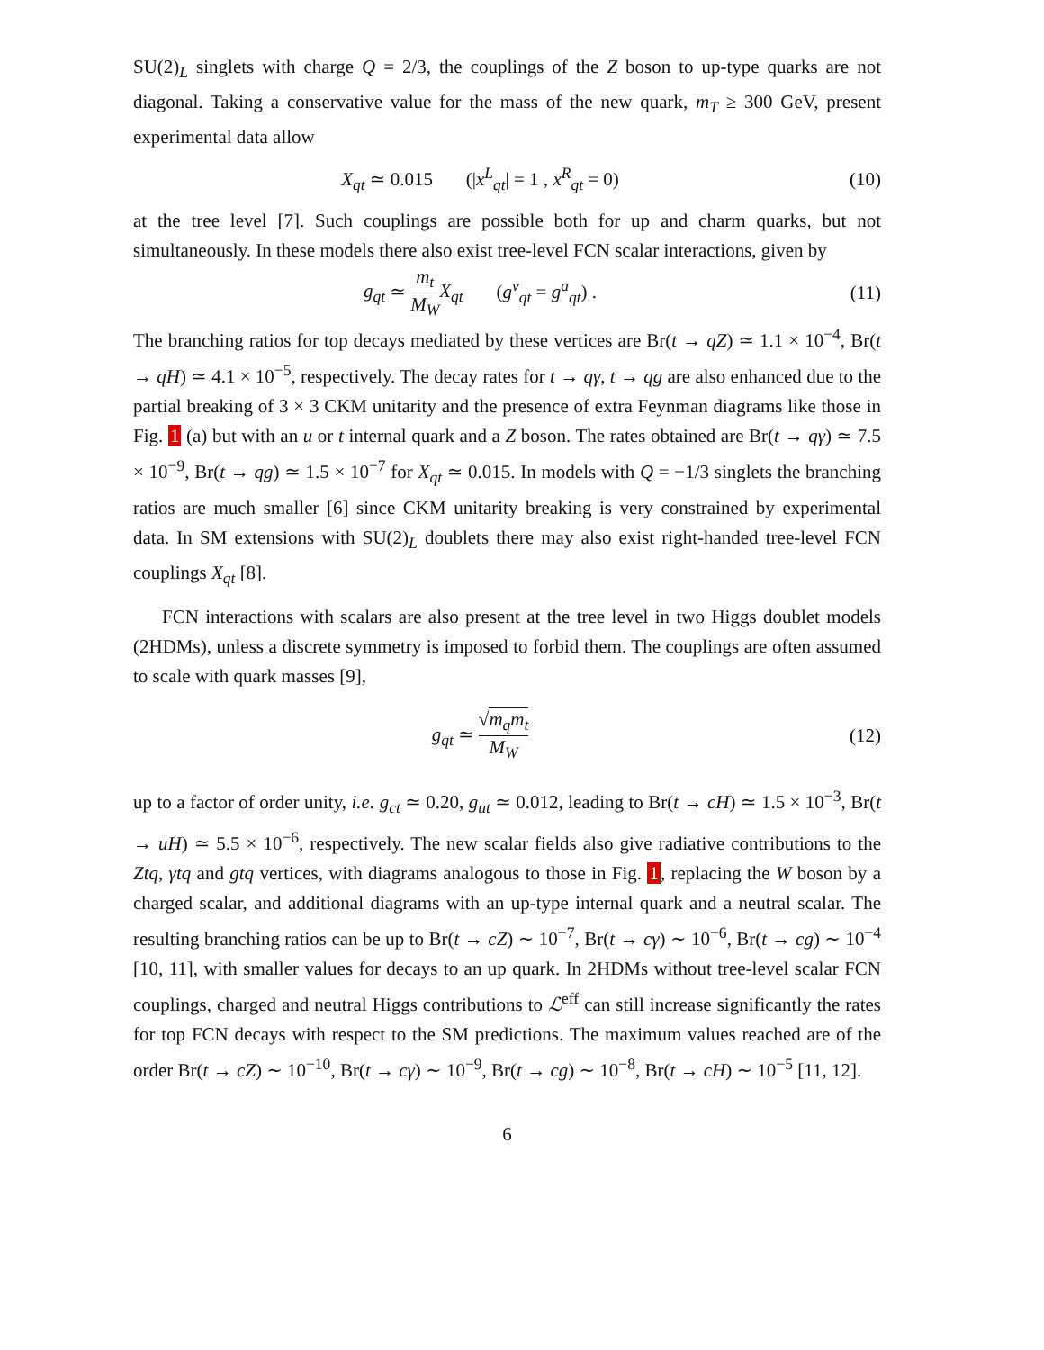SU(2)<sub>L</sub> singlets with charge Q = 2/3, the couplings of the Z boson to up-type quarks are not diagonal. Taking a conservative value for the mass of the new quark, m<sub>T</sub> ≥ 300 GeV, present experimental data allow
X<sub>qt</sub> ≃ 0.015 (|x<sup>L</sup><sub>qt</sub>| = 1 , x<sup>R</sup><sub>qt</sub> = 0)
(10)
at the tree level [7]. Such couplings are possible both for up and charm quarks, but not simultaneously. In these models there also exist tree-level FCN scalar interactions, given by
g<sub>qt</sub> ≃ m<sub>t</sub> M<sub>W</sub> X<sub>qt</sub> (g<sup>v</sup><sub>qt</sub> = g<sup>a</sup><sub>qt</sub>) .
(11)
The branching ratios for top decays mediated by these vertices are Br(t → qZ) ≃ 1.1 × 10<sup>−4</sup>, Br(t → qH) ≃ 4.1 × 10<sup>−5</sup>, respectively. The decay rates for t → qγ, t → qg are also enhanced due to the partial breaking of 3 × 3 CKM unitarity and the presence of extra Feynman diagrams like those in Fig. 1 (a) but with an u or t internal quark and a Z boson. The rates obtained are Br(t → qγ) ≃ 7.5 × 10<sup>−9</sup>, Br(t → qg) ≃ 1.5 × 10<sup>−7</sup> for X<sub>qt</sub> ≃ 0.015. In models with Q = −1/3 singlets the branching ratios are much smaller [6] since CKM unitarity breaking is very constrained by experimental data. In SM extensions with SU(2)<sub>L</sub> doublets there may also exist right-handed tree-level FCN couplings X<sub>qt</sub> [8].
FCN interactions with scalars are also present at the tree level in two Higgs doublet models (2HDMs), unless a discrete symmetry is imposed to forbid them. The couplings are often assumed to scale with quark masses [9],
g<sub>qt</sub> ≃ √m<sub>q</sub>m<sub>t</sub> M<sub>W</sub>
(12)
up to a factor of order unity, i.e. g<sub>ct</sub> ≃ 0.20, g<sub>ut</sub> ≃ 0.012, leading to Br(t → cH) ≃ 1.5 × 10<sup>−3</sup>, Br(t → uH) ≃ 5.5 × 10<sup>−6</sup>, respectively. The new scalar fields also give radiative contributions to the Ztq, γtq and gtq vertices, with diagrams analogous to those in Fig. 1, replacing the W boson by a charged scalar, and additional diagrams with an up-type internal quark and a neutral scalar. The resulting branching ratios can be up to Br(t → cZ) ∼ 10<sup>−7</sup>, Br(t → cγ) ∼ 10<sup>−6</sup>, Br(t → cg) ∼ 10<sup>−4</sup> [10, 11], with smaller values for decays to an up quark. In 2HDMs without tree-level scalar FCN couplings, charged and neutral Higgs contributions to ℒ<sup>eff</sup> can still increase significantly the rates for top FCN decays with respect to the SM predictions. The maximum values reached are of the order Br(t → cZ) ∼ 10<sup>−10</sup>, Br(t → cγ) ∼ 10<sup>−9</sup>, Br(t → cg) ∼ 10<sup>−8</sup>, Br(t → cH) ∼ 10<sup>−5</sup> [11, 12].
6